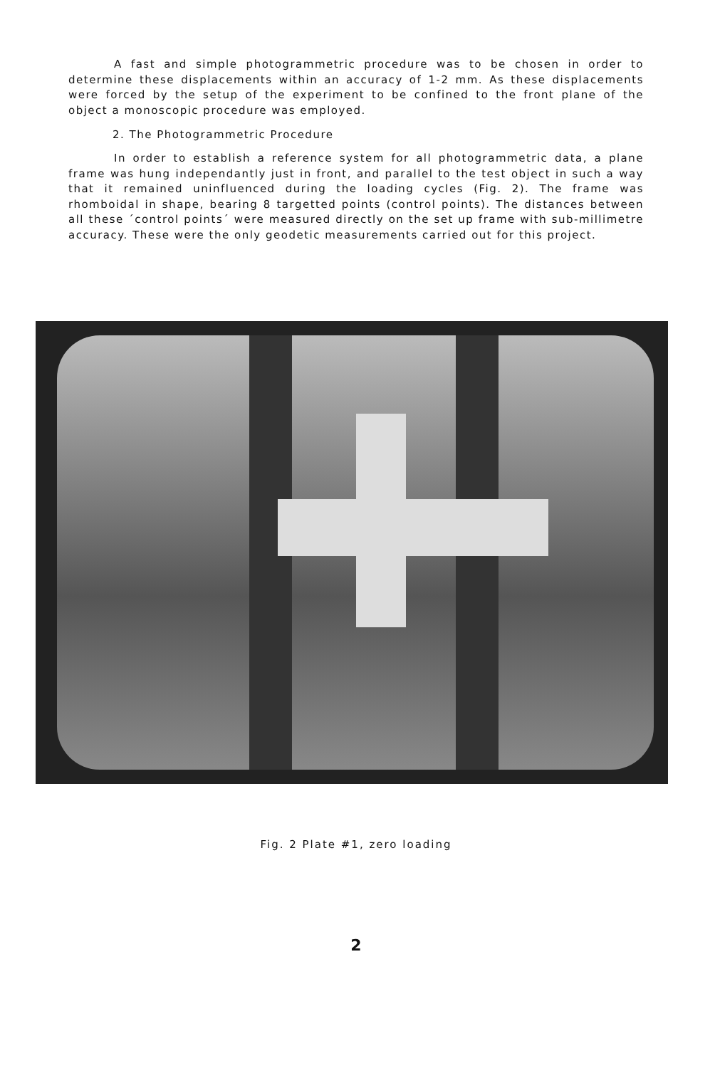A fast and simple photogrammetric procedure was to be chosen in order to determine these displacements within an accuracy of 1-2 mm. As these displacements were forced by the setup of the experiment to be confined to the front plane of the object a monoscopic procedure was employed.
2. The Photogrammetric Procedure
In order to establish a reference system for all photogrammetric data, a plane frame was hung independantly just in front, and parallel to the test object in such a way that it remained uninfluenced during the loading cycles (Fig. 2). The frame was rhomboidal in shape, bearing 8 targetted points (control points). The distances between all these ´control points´ were measured directly on the set up frame with sub-millimetre accuracy. These were the only geodetic measurements carried out for this project.
Fig. 2 Plate #1, zero loading
2